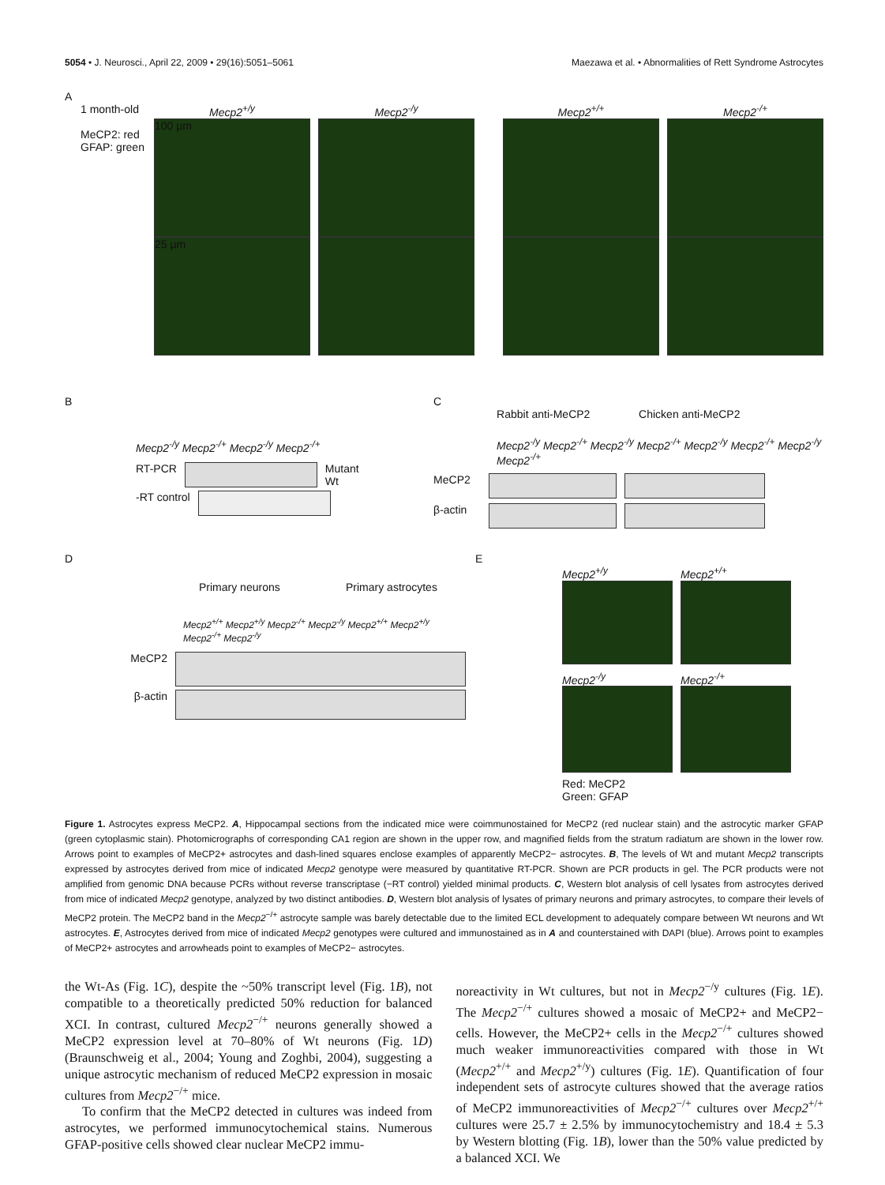5054 • J. Neurosci., April 22, 2009 • 29(16):5051–5061 Maezawa et al. • Abnormalities of Rett Syndrome Astrocytes
A
1 month-old
MeCP2: red
GFAP: green
Mecp2<sup>+/y</sup> Mecp2<sup>-/y</sup>
100 µm
25 µm
Mecp2<sup>+/+</sup> Mecp2<sup>-/+</sup>
B
Mecp2<sup>-/y</sup> Mecp2<sup>-/+</sup> Mecp2<sup>-/y</sup> Mecp2<sup>-/+</sup>
RT-PCR Mutant
Wt
-RT control
C
Rabbit anti-MeCP2 Chicken anti-MeCP2
Mecp2<sup>-/y</sup> Mecp2<sup>-/+</sup> Mecp2<sup>-/y</sup> Mecp2<sup>-/+</sup> Mecp2<sup>-/y</sup> Mecp2<sup>-/+</sup> Mecp2<sup>-/y</sup> Mecp2<sup>-/+</sup>
MeCP2
β-actin
D
Primary neurons Primary astrocytes
Mecp2<sup>+/+</sup> Mecp2<sup>+/y</sup> Mecp2<sup>-/+</sup> Mecp2<sup>-/y</sup> Mecp2<sup>+/+</sup> Mecp2<sup>+/y</sup> Mecp2<sup>-/+</sup> Mecp2<sup>-/y</sup>
MeCP2
β-actin
E
Mecp2<sup>+/y</sup> Mecp2<sup>+/+</sup>
Mecp2<sup>-/y</sup> Mecp2<sup>-/+</sup>
Red: MeCP2
Green: GFAP
Figure 1. Astrocytes express MeCP2. A, Hippocampal sections from the indicated mice were coimmunostained for MeCP2 (red nuclear stain) and the astrocytic marker GFAP (green cytoplasmic stain). Photomicrographs of corresponding CA1 region are shown in the upper row, and magnified fields from the stratum radiatum are shown in the lower row. Arrows point to examples of MeCP2+ astrocytes and dash-lined squares enclose examples of apparently MeCP2− astrocytes. B, The levels of Wt and mutant Mecp2 transcripts expressed by astrocytes derived from mice of indicated Mecp2 genotype were measured by quantitative RT-PCR. Shown are PCR products in gel. The PCR products were not amplified from genomic DNA because PCRs without reverse transcriptase (−RT control) yielded minimal products. C, Western blot analysis of cell lysates from astrocytes derived from mice of indicated Mecp2 genotype, analyzed by two distinct antibodies. D, Western blot analysis of lysates of primary neurons and primary astrocytes, to compare their levels of MeCP2 protein. The MeCP2 band in the Mecp2<sup>−/+</sup> astrocyte sample was barely detectable due to the limited ECL development to adequately compare between Wt neurons and Wt astrocytes. E, Astrocytes derived from mice of indicated Mecp2 genotypes were cultured and immunostained as in A and counterstained with DAPI (blue). Arrows point to examples of MeCP2+ astrocytes and arrowheads point to examples of MeCP2− astrocytes.
the Wt-As (Fig. 1C), despite the ~50% transcript level (Fig. 1B), not compatible to a theoretically predicted 50% reduction for balanced XCI. In contrast, cultured Mecp2<sup>−/+</sup> neurons generally showed a MeCP2 expression level at 70–80% of Wt neurons (Fig. 1D) (Braunschweig et al., 2004; Young and Zoghbi, 2004), suggesting a unique astrocytic mechanism of reduced MeCP2 expression in mosaic cultures from Mecp2<sup>−/+</sup> mice.
To confirm that the MeCP2 detected in cultures was indeed from astrocytes, we performed immunocytochemical stains. Numerous GFAP-positive cells showed clear nuclear MeCP2 immu-
noreactivity in Wt cultures, but not in Mecp2<sup>−/y</sup> cultures (Fig. 1E). The Mecp2<sup>−/+</sup> cultures showed a mosaic of MeCP2+ and MeCP2− cells. However, the MeCP2+ cells in the Mecp2<sup>−/+</sup> cultures showed much weaker immunoreactivities compared with those in Wt (Mecp2<sup>+/+</sup> and Mecp2<sup>+/y</sup>) cultures (Fig. 1E). Quantification of four independent sets of astrocyte cultures showed that the average ratios of MeCP2 immunoreactivities of Mecp2<sup>−/+</sup> cultures over Mecp2<sup>+/+</sup> cultures were 25.7 ± 2.5% by immunocytochemistry and 18.4 ± 5.3 by Western blotting (Fig. 1B), lower than the 50% value predicted by a balanced XCI. We